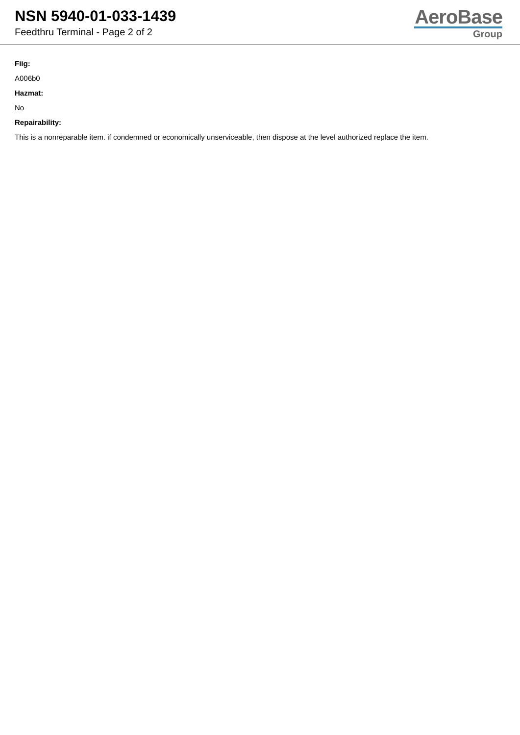NSN 5940-01-033-1439
Feedthru Terminal - Page 2 of 2
AeroBase
Group
Fiig:
A006b0
Hazmat:
No
Repairability:
This is a nonreparable item. if condemned or economically unserviceable, then dispose at the level authorized replace the item.